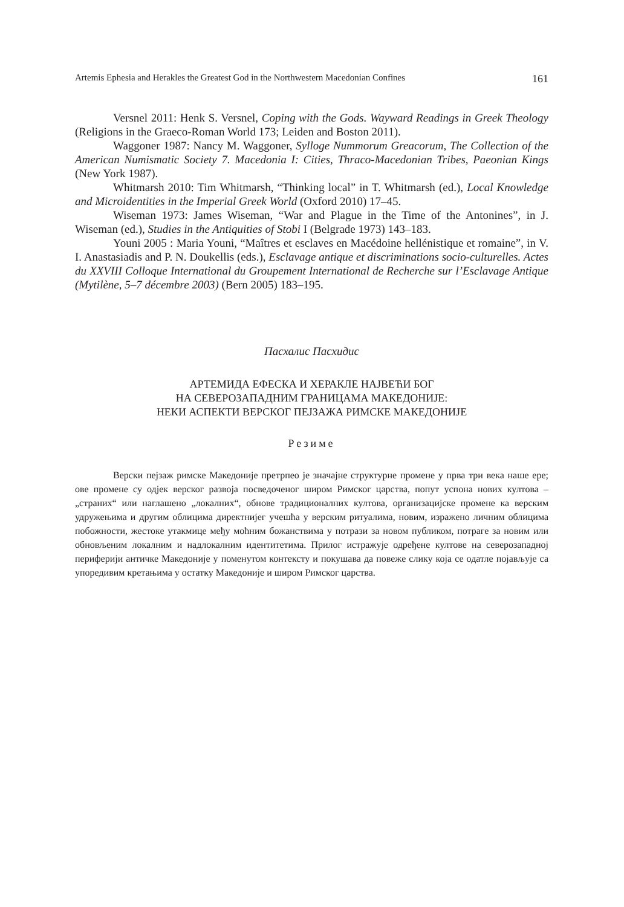Artemis Ephesia and Herakles the Greatest God in the Northwestern Macedonian Confines 161
Versnel 2011: Henk S. Versnel, Coping with the Gods. Wayward Readings in Greek Theology (Religions in the Graeco-Roman World 173; Leiden and Boston 2011).
Waggoner 1987: Nancy M. Waggoner, Sylloge Nummorum Greacorum, The Collection of the American Numismatic Society 7. Macedonia I: Cities, Thraco-Macedonian Tribes, Paeonian Kings (New York 1987).
Whitmarsh 2010: Tim Whitmarsh, “Thinking local” in T. Whitmarsh (ed.), Local Knowledge and Microidentities in the Imperial Greek World (Oxford 2010) 17–45.
Wiseman 1973: James Wiseman, “War and Plague in the Time of the Antonines”, in J. Wiseman (ed.), Studies in the Antiquities of Stobi I (Belgrade 1973) 143–183.
Youni 2005 : Maria Youni, “Maîtres et esclaves en Macédoine hellénistique et romaine”, in V. I. Anastasiadis and P. N. Doukellis (eds.), Esclavage antique et discriminations socio-culturelles. Actes du XXVIII Colloque International du Groupement International de Recherche sur l’Esclavage Antique (Mytilène, 5–7 décembre 2003) (Bern 2005) 183–195.
Пасхалис Пасхидис
АРТЕМИДА ЕФЕСКА И ХЕРАКЛЕ НАЈВЕЋИ БОГ
НА СЕВЕРОЗАПАДНИМ ГРАНИЦАМА МАКЕДОНИЈЕ:
НЕКИ АСПЕКТИ ВЕРСКОГ ПЕЈЗАЖА РИМСКЕ МАКЕДОНИЈЕ
Резиме
Верски пејзаж римске Македоније претрпео је значајне структурне промене у прва три века наше ере; ове промене су одјек верског развоја посведоченог широм Римског царства, попут успона нових култова – „страних“ или наглашено „локалних“, обнове традиционалних култова, организацијске промене ка верским удружењима и другим облицима директнијег учешћа у верским ритуалима, новим, изражено личним облицима побожности, жестоке утакмице међу моћним божанствима у потрази за новом публиком, потраге за новим или обновљеним локалним и надлокалним идентитетима. Прилог истражује одређене култове на северозападној периферији античке Македоније у поменутом контексту и покушава да повеже слику која се одатле појављује са упоредивим кретањима у остатку Македоније и широм Римског царства.